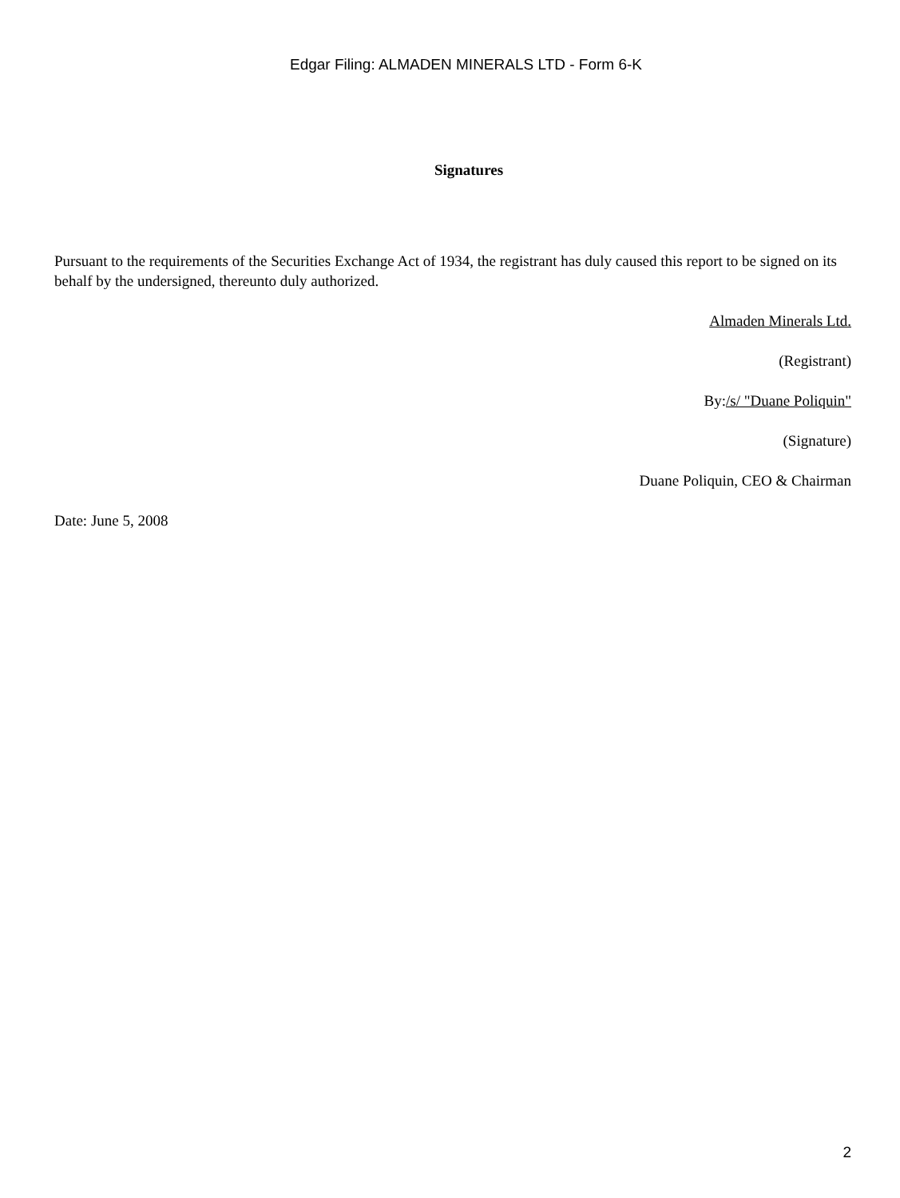Edgar Filing: ALMADEN MINERALS LTD - Form 6-K
Signatures
Pursuant to the requirements of the Securities Exchange Act of 1934, the registrant has duly caused this report to be signed on its behalf by the undersigned, thereunto duly authorized.
Almaden Minerals Ltd.
(Registrant)
By:/s/ "Duane Poliquin"
(Signature)
Duane Poliquin, CEO & Chairman
Date: June 5, 2008
2